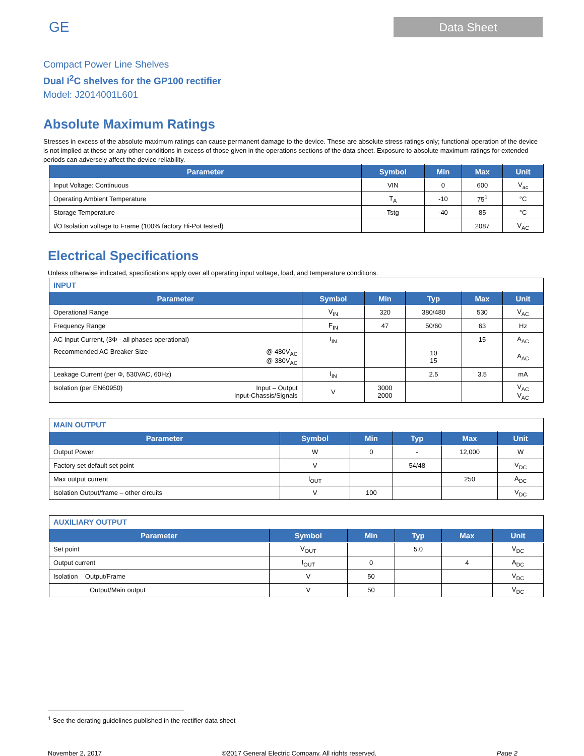GE
Data Sheet
Compact Power Line Shelves
Dual I<sup>2</sup>C shelves for the GP100 rectifier
Model: J2014001L601
Absolute Maximum Ratings
Stresses in excess of the absolute maximum ratings can cause permanent damage to the device. These are absolute stress ratings only; functional operation of the device is not implied at these or any other conditions in excess of those given in the operations sections of the data sheet. Exposure to absolute maximum ratings for extended periods can adversely affect the device reliability.
| Parameter | Symbol | Min | Max | Unit |
| --- | --- | --- | --- | --- |
| Input Voltage: Continuous | VIN | 0 | 600 | V<sub>ac</sub> |
| Operating Ambient Temperature | T<sub>A</sub> | -10 | 75<sup>1</sup> | °C |
| Storage Temperature | Tstg | -40 | 85 | °C |
| I/O Isolation voltage to Frame (100% factory Hi-Pot tested) | | | 2087 | V<sub>AC</sub> |
Electrical Specifications
Unless otherwise indicated, specifications apply over all operating input voltage, load, and temperature conditions.
| INPUT | | | | | |
| Parameter | Symbol | Min | Typ | Max | Unit |
| Operational Range | V<sub>IN</sub> | 320 | 380/480 | 530 | V<sub>AC</sub> |
| Frequency Range | F<sub>IN</sub> | 47 | 50/60 | 63 | Hz |
| AC Input Current, (3Φ - all phases operational) | I<sub>IN</sub> | | | 15 | A<sub>AC</sub> |
| Recommended AC Breaker Size @ 480V<sub>AC</sub> @ 380V<sub>AC</sub> | | | 10 15 | | A<sub>AC</sub> |
| Leakage Current (per Φ, 530VAC, 60Hz) | I<sub>IN</sub> | | 2.5 | 3.5 | mA |
| Isolation (per EN60950) Input – Output Input-Chassis/Signals | V | 3000 2000 | | | V<sub>AC</sub> V<sub>AC</sub> |
| MAIN OUTPUT | | | | | |
| Parameter | Symbol | Min | Typ | Max | Unit |
| Output Power | W | 0 | - | 12,000 | W |
| Factory set default set point | V | | 54/48 | | V<sub>DC</sub> |
| Max output current | I<sub>OUT</sub> | | | 250 | A<sub>DC</sub> |
| Isolation Output/frame – other circuits | V | 100 | | | V<sub>DC</sub> |
| AUXILIARY OUTPUT | | | | | |
| Parameter | Symbol | Min | Typ | Max | Unit |
| Set point | V<sub>OUT</sub> | | 5.0 | | V<sub>DC</sub> |
| Output current | I<sub>OUT</sub> | 0 | | 4 | A<sub>DC</sub> |
| Isolation Output/Frame | V | 50 | | | V<sub>DC</sub> |
| Output/Main output | V | 50 | | | V<sub>DC</sub> |
<sup>1</sup> See the derating guidelines published in the rectifier data sheet
November 2, 2017 ©2017 General Electric Company. All rights reserved. Page 2